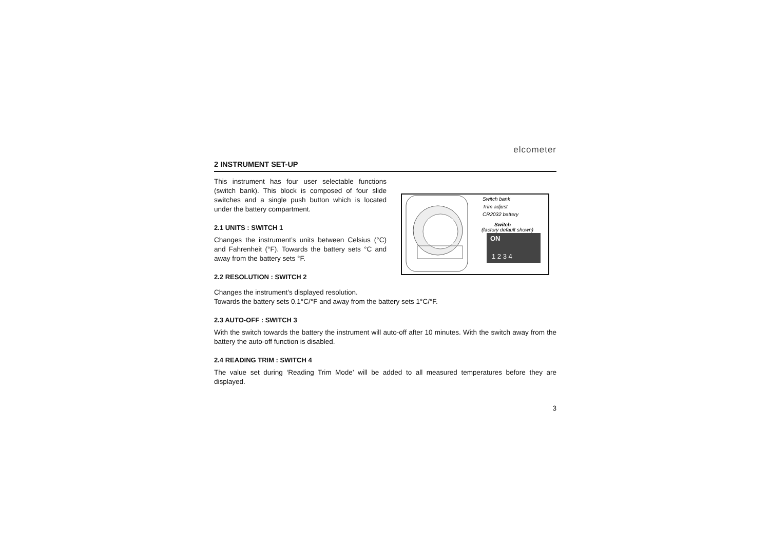elcometer
2 INSTRUMENT SET-UP
This instrument has four user selectable functions (switch bank). This block is composed of four slide switches and a single push button which is located under the battery compartment.
2.1 UNITS : SWITCH 1
Changes the instrument’s units between Celsius (°C) and Fahrenheit (°F). Towards the battery sets °C and away from the battery sets °F.
2.2 RESOLUTION : SWITCH 2
Switch bank
Trim adjust
CR2032 battery
Switch
(factory default shown)
ON
1 2 3 4
Changes the instrument’s displayed resolution.
Towards the battery sets 0.1°C/°F and away from the battery sets 1°C/°F.
2.3 AUTO-OFF : SWITCH 3
With the switch towards the battery the instrument will auto-off after 10 minutes. With the switch away from the battery the auto-off function is disabled.
2.4 READING TRIM : SWITCH 4
The value set during ‘Reading Trim Mode’ will be added to all measured temperatures before they are displayed.
3